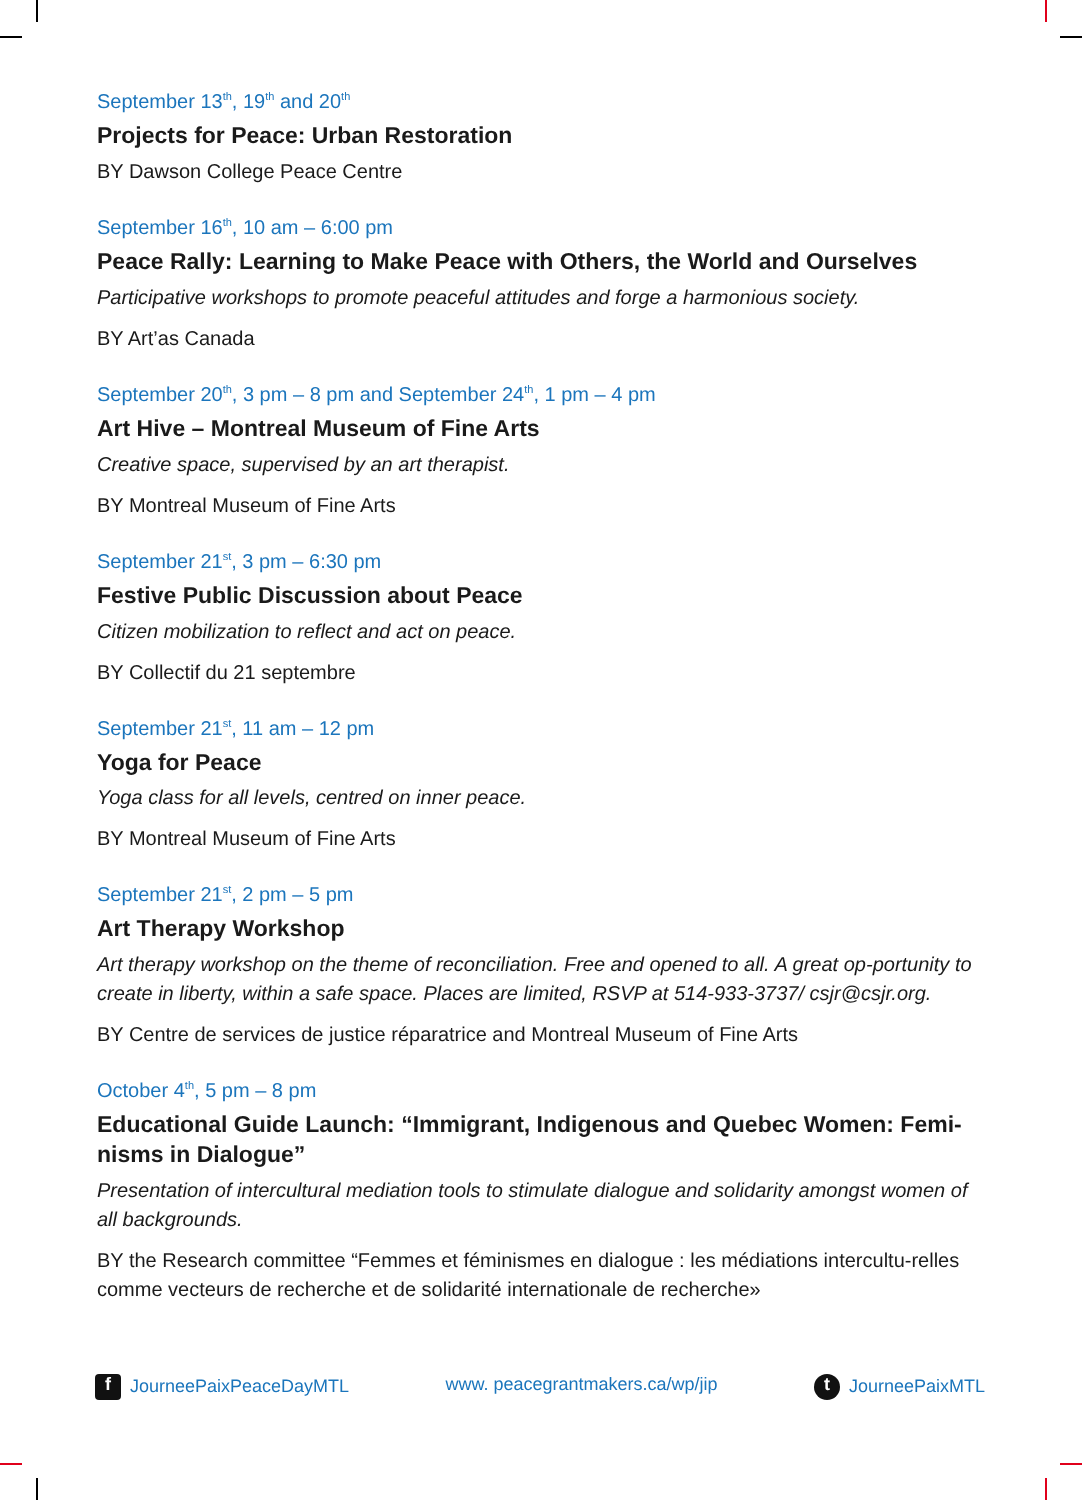September 13<sup>th</sup>, 19<sup>th</sup> and 20<sup>th</sup>
Projects for Peace: Urban Restoration
BY Dawson College Peace Centre
September 16<sup>th</sup>, 10 am – 6:00 pm
Peace Rally: Learning to Make Peace with Others, the World and Ourselves
Participative workshops to promote peaceful attitudes and forge a harmonious society.
BY Art’as Canada
September 20<sup>th</sup>, 3 pm – 8 pm and September 24<sup>th</sup>, 1 pm – 4 pm
Art Hive – Montreal Museum of Fine Arts
Creative space, supervised by an art therapist.
BY Montreal Museum of Fine Arts
September 21<sup>st</sup>, 3 pm – 6:30 pm
Festive Public Discussion about Peace
Citizen mobilization to reflect and act on peace.
BY Collectif du 21 septembre
September 21<sup>st</sup>, 11 am – 12 pm
Yoga for Peace
Yoga class for all levels, centred on inner peace.
BY Montreal Museum of Fine Arts
September 21<sup>st</sup>, 2 pm – 5 pm
Art Therapy Workshop
Art therapy workshop on the theme of reconciliation. Free and opened to all. A great op-portunity to create in liberty, within a safe space. Places are limited, RSVP at 514-933-3737/ csjr@csjr.org.
BY Centre de services de justice réparatrice and Montreal Museum of Fine Arts
October 4<sup>th</sup>, 5 pm – 8 pm
Educational Guide Launch: “Immigrant, Indigenous and Quebec Women: Femi-nisms in Dialogue”
Presentation of intercultural mediation tools to stimulate dialogue and solidarity amongst women of all backgrounds.
BY the Research committee “Femmes et féminismes en dialogue : les médiations intercultu-relles comme vecteurs de recherche et de solidarité internationale de recherche»
f JourneePaixPeaceDayMTL www. peacegrantmakers.ca/wp/jip t JourneePaixMTL